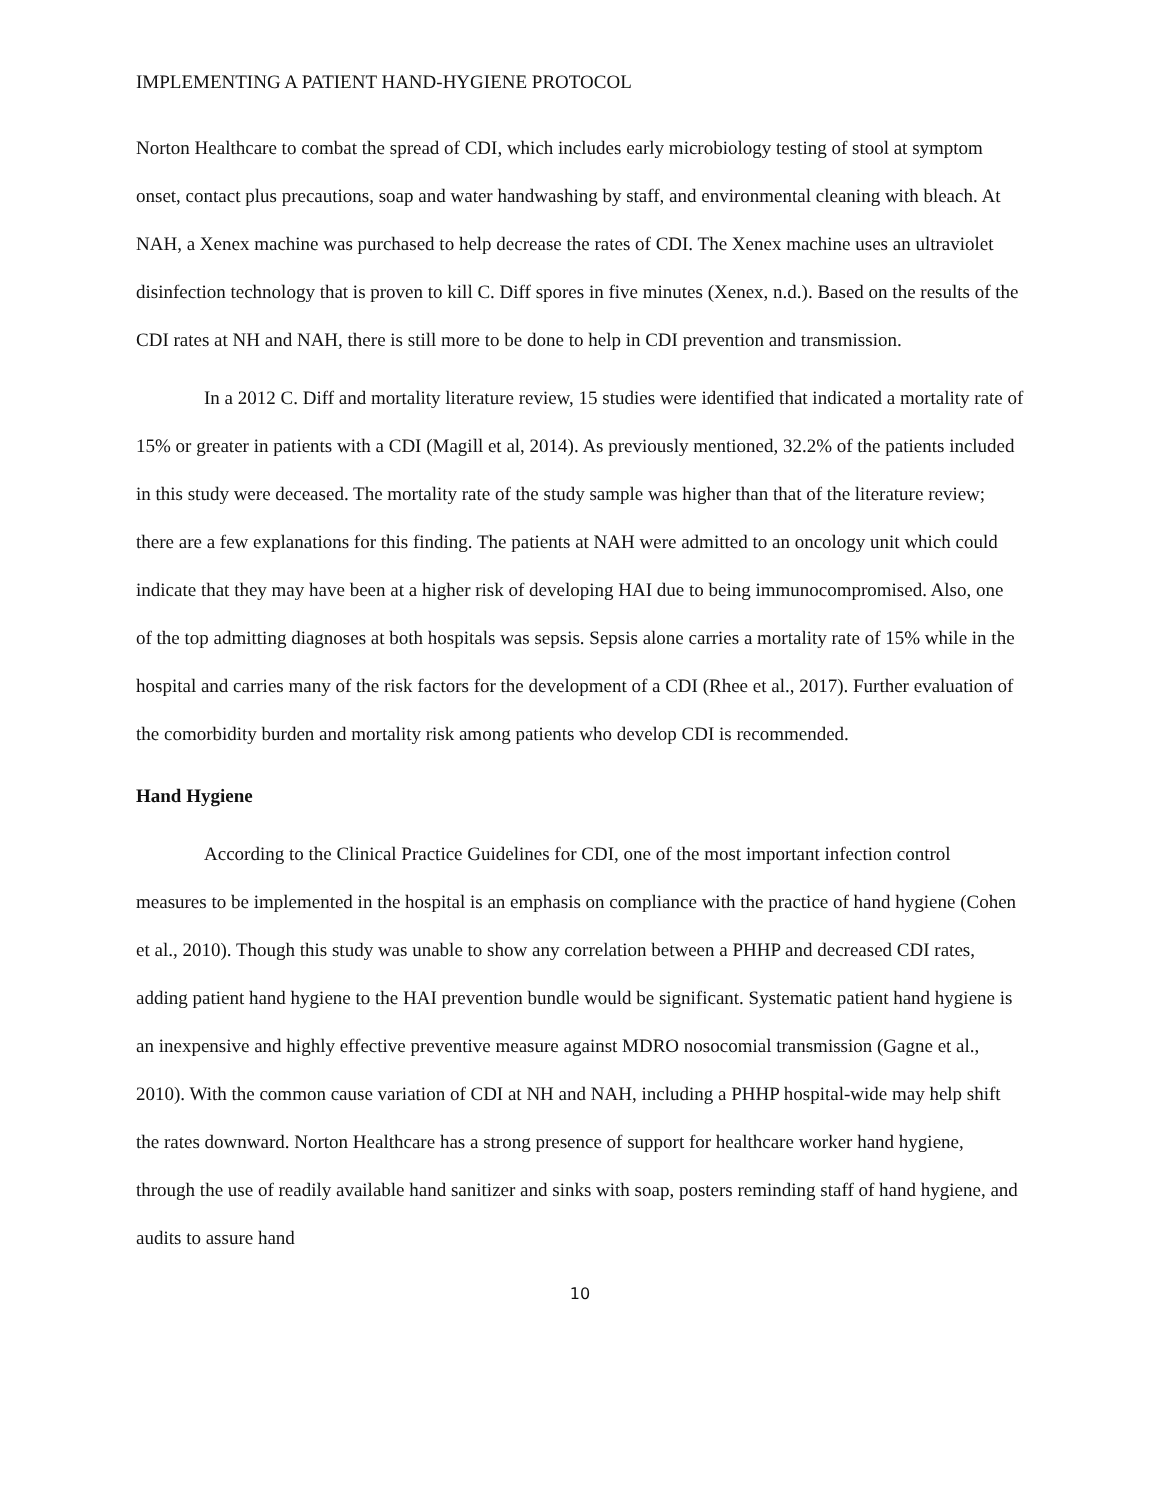IMPLEMENTING A PATIENT HAND-HYGIENE PROTOCOL
Norton Healthcare to combat the spread of CDI, which includes early microbiology testing of stool at symptom onset, contact plus precautions, soap and water handwashing by staff, and environmental cleaning with bleach. At NAH, a Xenex machine was purchased to help decrease the rates of CDI. The Xenex machine uses an ultraviolet disinfection technology that is proven to kill C. Diff spores in five minutes (Xenex, n.d.). Based on the results of the CDI rates at NH and NAH, there is still more to be done to help in CDI prevention and transmission.
In a 2012 C. Diff and mortality literature review, 15 studies were identified that indicated a mortality rate of 15% or greater in patients with a CDI (Magill et al, 2014). As previously mentioned, 32.2% of the patients included in this study were deceased. The mortality rate of the study sample was higher than that of the literature review; there are a few explanations for this finding. The patients at NAH were admitted to an oncology unit which could indicate that they may have been at a higher risk of developing HAI due to being immunocompromised. Also, one of the top admitting diagnoses at both hospitals was sepsis. Sepsis alone carries a mortality rate of 15% while in the hospital and carries many of the risk factors for the development of a CDI (Rhee et al., 2017). Further evaluation of the comorbidity burden and mortality risk among patients who develop CDI is recommended.
Hand Hygiene
According to the Clinical Practice Guidelines for CDI, one of the most important infection control measures to be implemented in the hospital is an emphasis on compliance with the practice of hand hygiene (Cohen et al., 2010). Though this study was unable to show any correlation between a PHHP and decreased CDI rates, adding patient hand hygiene to the HAI prevention bundle would be significant. Systematic patient hand hygiene is an inexpensive and highly effective preventive measure against MDRO nosocomial transmission (Gagne et al., 2010). With the common cause variation of CDI at NH and NAH, including a PHHP hospital-wide may help shift the rates downward. Norton Healthcare has a strong presence of support for healthcare worker hand hygiene, through the use of readily available hand sanitizer and sinks with soap, posters reminding staff of hand hygiene, and audits to assure hand
10